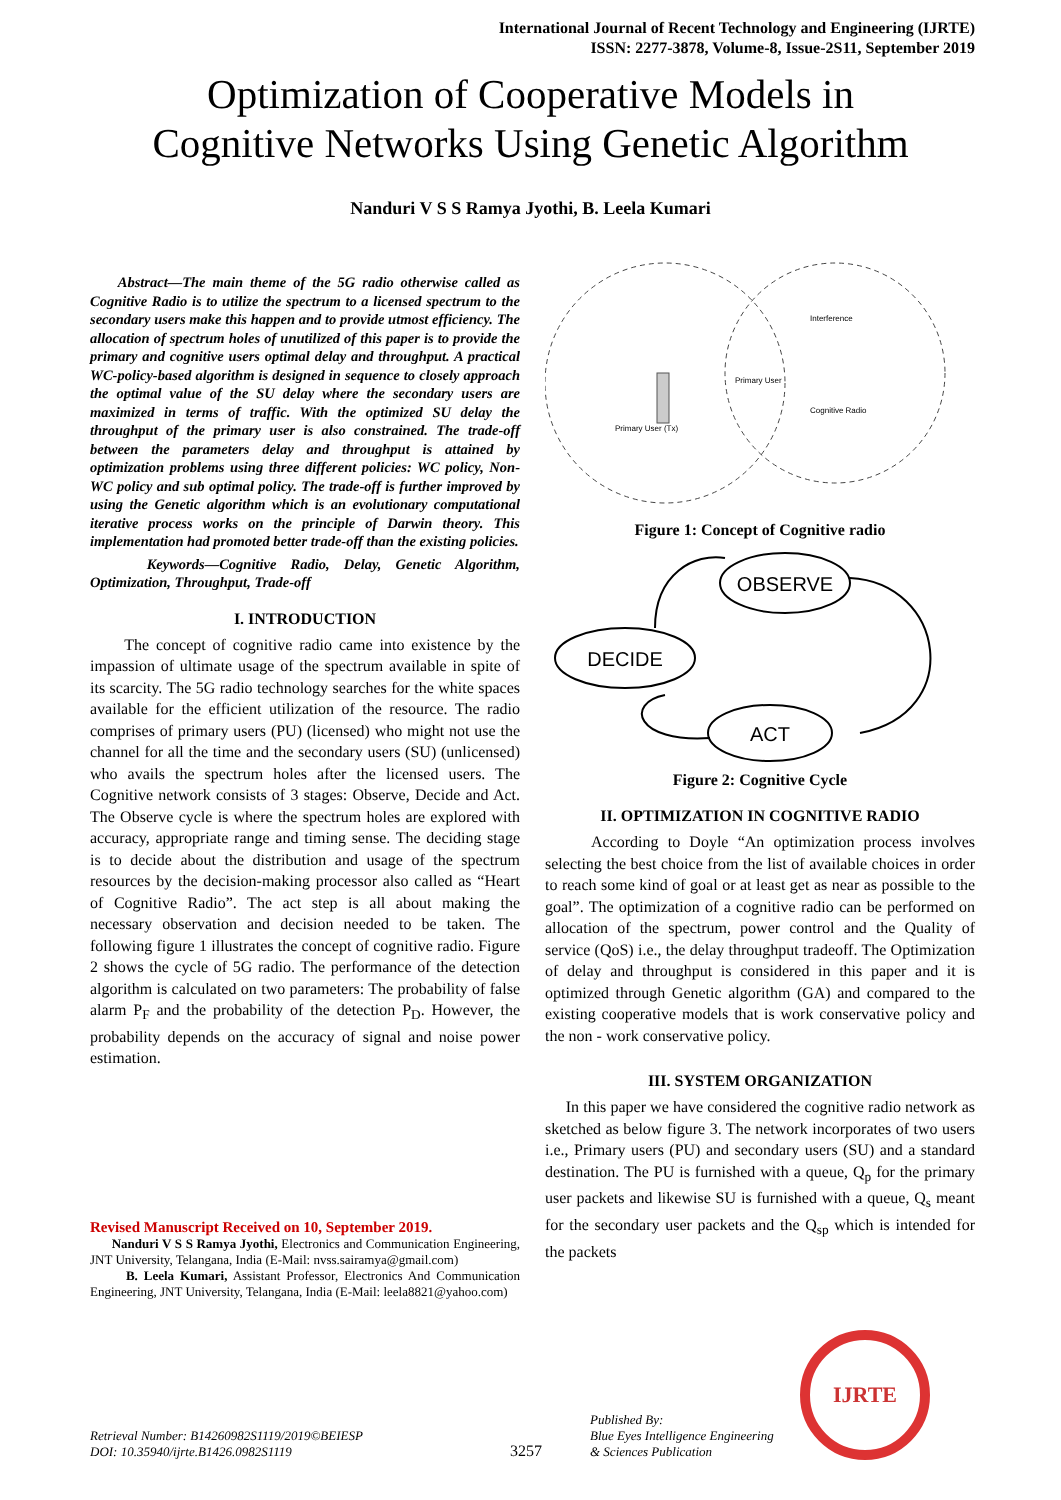International Journal of Recent Technology and Engineering (IJRTE)
ISSN: 2277-3878, Volume-8, Issue-2S11, September 2019
Optimization of Cooperative Models in
Cognitive Networks Using Genetic Algorithm
Nanduri V S S Ramya Jyothi, B. Leela Kumari
Abstract—The main theme of the 5G radio otherwise called as Cognitive Radio is to utilize the spectrum to a licensed spectrum to the secondary users make this happen and to provide utmost efficiency. The allocation of spectrum holes of unutilized of this paper is to provide the primary and cognitive users optimal delay and throughput. A practical WC-policy-based algorithm is designed in sequence to closely approach the optimal value of the SU delay where the secondary users are maximized in terms of traffic. With the optimized SU delay the throughput of the primary user is also constrained. The trade-off between the parameters delay and throughput is attained by optimization problems using three different policies: WC policy, Non-WC policy and sub optimal policy. The trade-off is further improved by using the Genetic algorithm which is an evolutionary computational iterative process works on the principle of Darwin theory. This implementation had promoted better trade-off than the existing policies.
Keywords—Cognitive Radio, Delay, Genetic Algorithm, Optimization, Throughput, Trade-off
I. INTRODUCTION
The concept of cognitive radio came into existence by the impassion of ultimate usage of the spectrum available in spite of its scarcity. The 5G radio technology searches for the white spaces available for the efficient utilization of the resource. The radio comprises of primary users (PU) (licensed) who might not use the channel for all the time and the secondary users (SU) (unlicensed) who avails the spectrum holes after the licensed users. The Cognitive network consists of 3 stages: Observe, Decide and Act. The Observe cycle is where the spectrum holes are explored with accuracy, appropriate range and timing sense. The deciding stage is to decide about the distribution and usage of the spectrum resources by the decision-making processor also called as “Heart of Cognitive Radio”. The act step is all about making the necessary observation and decision needed to be taken. The following figure 1 illustrates the concept of cognitive radio. Figure 2 shows the cycle of 5G radio. The performance of the detection algorithm is calculated on two parameters: The probability of false alarm P<sub>F</sub> and the probability of the detection P<sub>D</sub>. However, the probability depends on the accuracy of signal and noise power estimation.
Revised Manuscript Received on 10, September 2019.
Nanduri V S S Ramya Jyothi, Electronics and Communication Engineering, JNT University, Telangana, India (E-Mail: nvss.sairamya@gmail.com)
B. Leela Kumari, Assistant Professor, Electronics And Communication Engineering, JNT University, Telangana, India (E-Mail: leela8821@yahoo.com)
Primary User (Tx)
Primary User
Interference
Cognitive Radio
Figure 1: Concept of Cognitive radio
OBSERVE
DECIDE
ACT
Figure 2: Cognitive Cycle
II. OPTIMIZATION IN COGNITIVE RADIO
According to Doyle “An optimization process involves selecting the best choice from the list of available choices in order to reach some kind of goal or at least get as near as possible to the goal”. The optimization of a cognitive radio can be performed on allocation of the spectrum, power control and the Quality of service (QoS) i.e., the delay throughput tradeoff. The Optimization of delay and throughput is considered in this paper and it is optimized through Genetic algorithm (GA) and compared to the existing cooperative models that is work conservative policy and the non - work conservative policy.
III. SYSTEM ORGANIZATION
In this paper we have considered the cognitive radio network as sketched as below figure 3. The network incorporates of two users i.e., Primary users (PU) and secondary users (SU) and a standard destination. The PU is furnished with a queue, Q<sub>p</sub> for the primary user packets and likewise SU is furnished with a queue, Q<sub>s</sub> meant for the secondary user packets and the Q<sub>sp</sub> which is intended for the packets
Retrieval Number: B14260982S1119/2019©BEIESP
DOI: 10.35940/ijrte.B1426.0982S1119
3257
Published By:
Blue Eyes Intelligence Engineering
& Sciences Publication
IJRTE